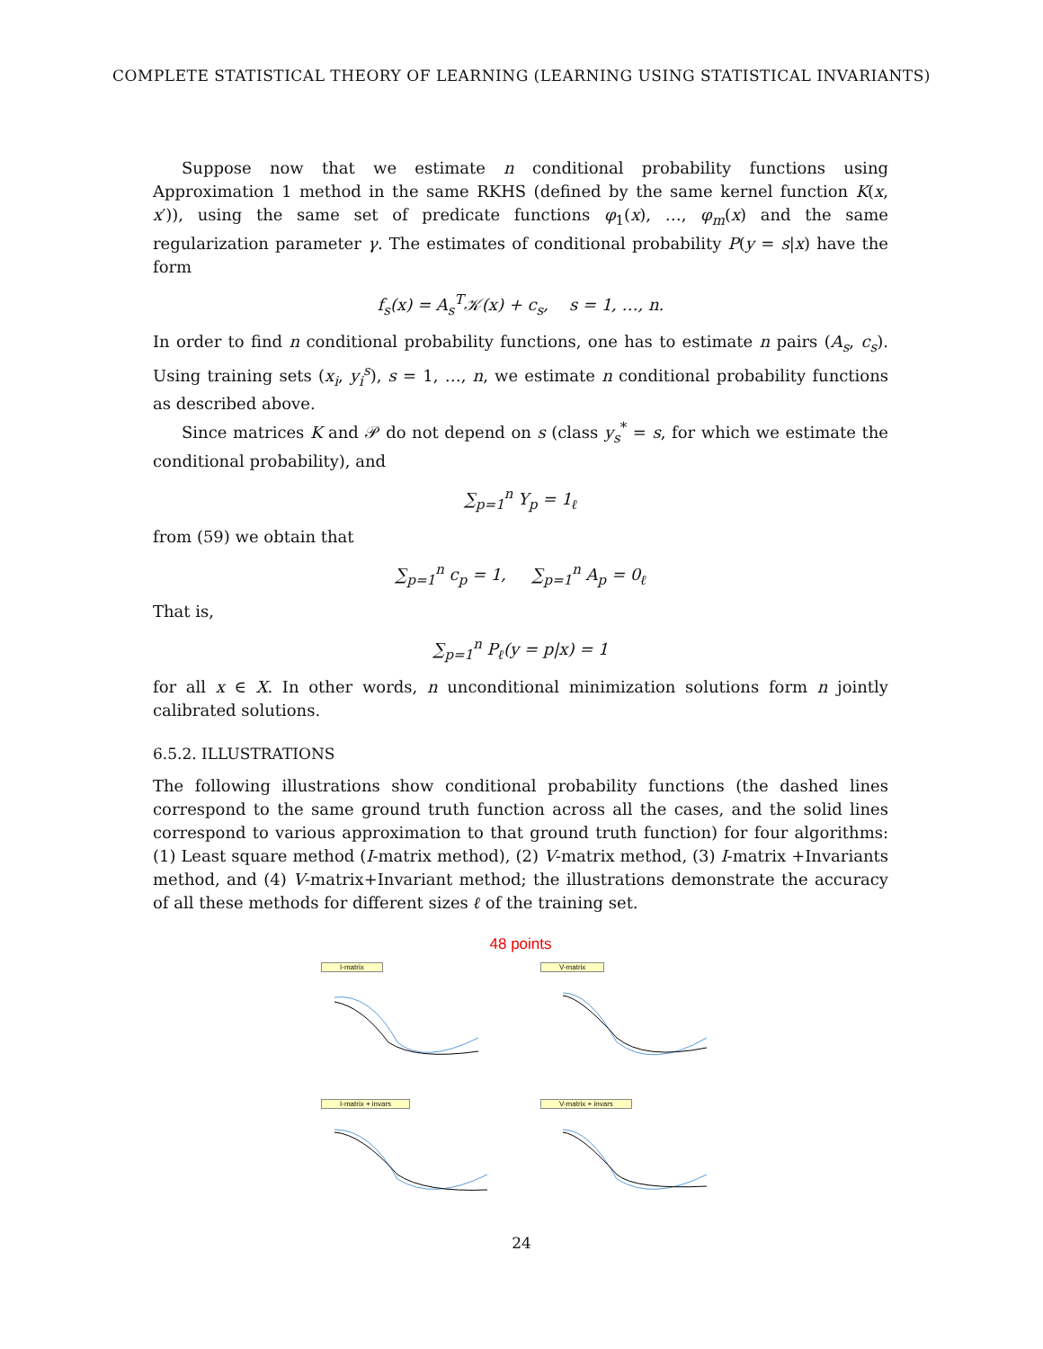COMPLETE STATISTICAL THEORY OF LEARNING (LEARNING USING STATISTICAL INVARIANTS)
Suppose now that we estimate n conditional probability functions using Approximation 1 method in the same RKHS (defined by the same kernel function K(x, x′)), using the same set of predicate functions φ<sub>1</sub>(x), …, φ<sub>m</sub>(x) and the same regularization parameter γ. The estimates of conditional probability P(y = s|x) have the form
f<sub>s</sub>(x) = A<sub>s</sub><sup>T</sup>𝒦(x) + c<sub>s</sub>, s = 1, …, n.
In order to find n conditional probability functions, one has to estimate n pairs (A<sub>s</sub>, c<sub>s</sub>). Using training sets (x<sub>i</sub>, y<sub>i</sub><sup>s</sup>), s = 1, …, n, we estimate n conditional probability functions as described above.
Since matrices K and 𝒫 do not depend on s (class y<sub>s</sub><sup>*</sup> = s, for which we estimate the conditional probability), and
∑<sub>p=1</sub><sup>n</sup> Y<sub>p</sub> = 1<sub>ℓ</sub>
from (59) we obtain that
∑<sub>p=1</sub><sup>n</sup> c<sub>p</sub> = 1, ∑<sub>p=1</sub><sup>n</sup> A<sub>p</sub> = 0<sub>ℓ</sub>
That is,
∑<sub>p=1</sub><sup>n</sup> P<sub>ℓ</sub>(y = p|x) = 1
for all x ∈ X. In other words, n unconditional minimization solutions form n jointly calibrated solutions.
6.5.2. ILLUSTRATIONS
The following illustrations show conditional probability functions (the dashed lines correspond to the same ground truth function across all the cases, and the solid lines correspond to various approximation to that ground truth function) for four algorithms: (1) Least square method (I-matrix method), (2) V-matrix method, (3) I-matrix +Invariants method, and (4) V-matrix+Invariant method; the illustrations demonstrate the accuracy of all these methods for different sizes ℓ of the training set.
48 points
I-matrix
V-matrix
I-matrix + invars
V-matrix + invars
24